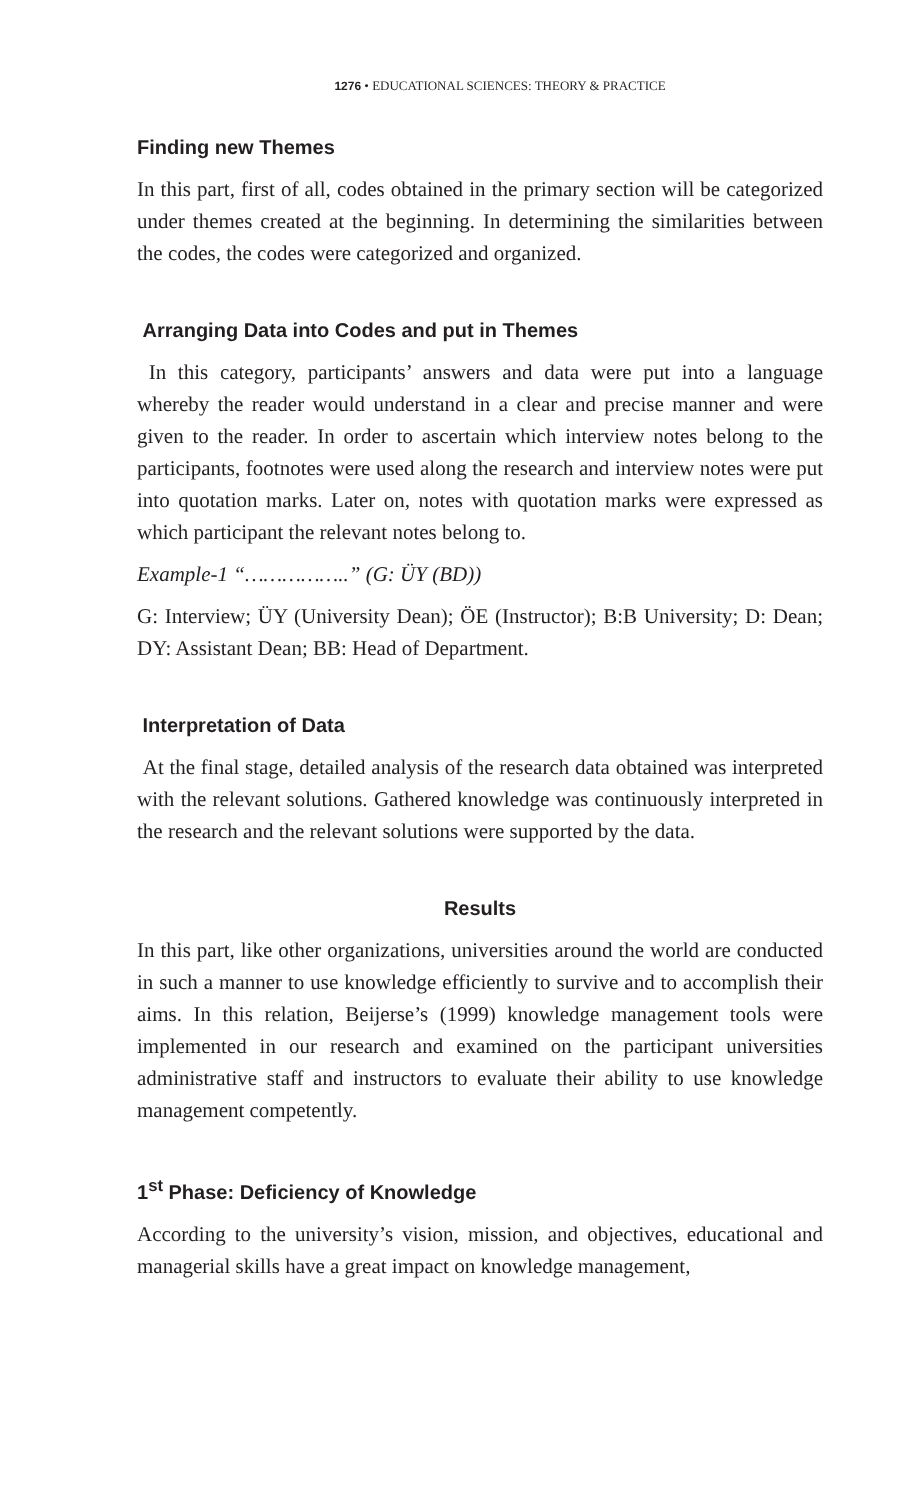1276 • EDUCATIONAL SCIENCES: THEORY & PRACTICE
Finding new Themes
In this part, first of all, codes obtained in the primary section will be categorized under themes created at the beginning. In determining the similarities between the codes, the codes were categorized and organized.
Arranging Data into Codes and put in Themes
In this category, participants’ answers and data were put into a language whereby the reader would understand in a clear and precise manner and were given to the reader. In order to ascertain which interview notes belong to the participants, footnotes were used along the research and interview notes were put into quotation marks. Later on, notes with quotation marks were expressed as which participant the relevant notes belong to.
Example-1 “……………..” (G: ÜY (BD))
G: Interview; ÜY (University Dean); ÖE (Instructor); B:B University; D: Dean; DY: Assistant Dean; BB: Head of Department.
Interpretation of Data
At the final stage, detailed analysis of the research data obtained was interpreted with the relevant solutions. Gathered knowledge was continuously interpreted in the research and the relevant solutions were supported by the data.
Results
In this part, like other organizations, universities around the world are conducted in such a manner to use knowledge efficiently to survive and to accomplish their aims. In this relation, Beijerse’s (1999) knowledge management tools were implemented in our research and examined on the participant universities administrative staff and instructors to evaluate their ability to use knowledge management competently.
1<sup>st</sup> Phase: Deficiency of Knowledge
According to the university’s vision, mission, and objectives, educational and managerial skills have a great impact on knowledge management,